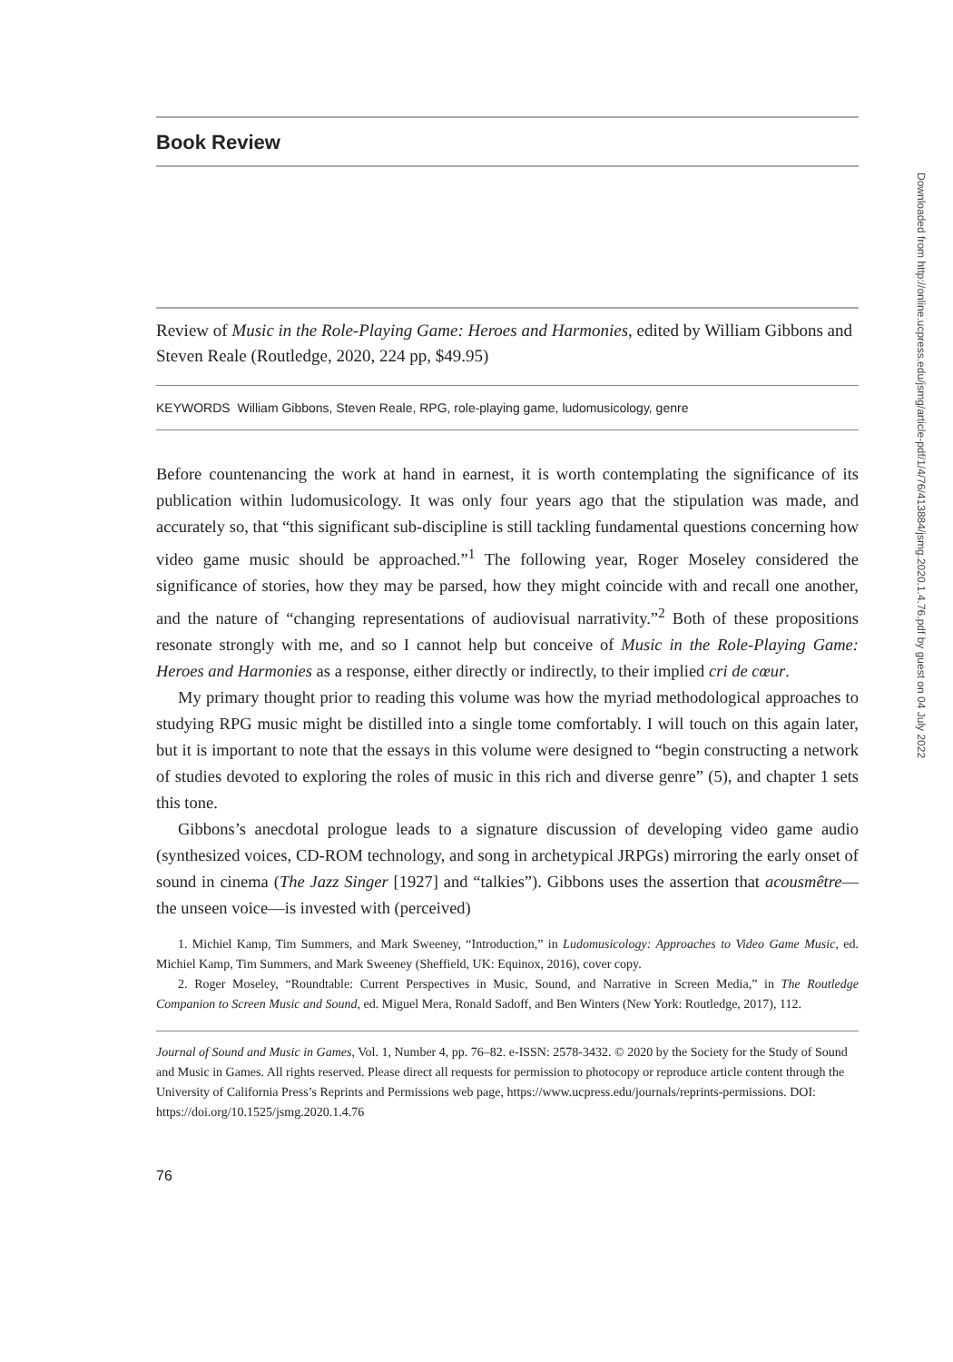Book Review
Review of Music in the Role-Playing Game: Heroes and Harmonies, edited by William Gibbons and Steven Reale (Routledge, 2020, 224 pp, $49.95)
KEYWORDS William Gibbons, Steven Reale, RPG, role-playing game, ludomusicology, genre
Before countenancing the work at hand in earnest, it is worth contemplating the significance of its publication within ludomusicology. It was only four years ago that the stipulation was made, and accurately so, that “this significant sub-discipline is still tackling fundamental questions concerning how video game music should be approached.”<sup>1</sup> The following year, Roger Moseley considered the significance of stories, how they may be parsed, how they might coincide with and recall one another, and the nature of “changing representations of audiovisual narrativity.”<sup>2</sup> Both of these propositions resonate strongly with me, and so I cannot help but conceive of Music in the Role-Playing Game: Heroes and Harmonies as a response, either directly or indirectly, to their implied cri de cœur.
My primary thought prior to reading this volume was how the myriad methodological approaches to studying RPG music might be distilled into a single tome comfortably. I will touch on this again later, but it is important to note that the essays in this volume were designed to “begin constructing a network of studies devoted to exploring the roles of music in this rich and diverse genre” (5), and chapter 1 sets this tone.
Gibbons’s anecdotal prologue leads to a signature discussion of developing video game audio (synthesized voices, CD-ROM technology, and song in archetypical JRPGs) mirroring the early onset of sound in cinema (The Jazz Singer [1927] and “talkies”). Gibbons uses the assertion that acousmêtre—the unseen voice—is invested with (perceived)
1. Michiel Kamp, Tim Summers, and Mark Sweeney, “Introduction,” in Ludomusicology: Approaches to Video Game Music, ed. Michiel Kamp, Tim Summers, and Mark Sweeney (Sheffield, UK: Equinox, 2016), cover copy.
2. Roger Moseley, “Roundtable: Current Perspectives in Music, Sound, and Narrative in Screen Media,” in The Routledge Companion to Screen Music and Sound, ed. Miguel Mera, Ronald Sadoff, and Ben Winters (New York: Routledge, 2017), 112.
Journal of Sound and Music in Games, Vol. 1, Number 4, pp. 76–82. e-ISSN: 2578-3432. © 2020 by the Society for the Study of Sound and Music in Games. All rights reserved. Please direct all requests for permission to photocopy or reproduce article content through the University of California Press’s Reprints and Permissions web page, https://www.ucpress.edu/journals/reprints-permissions. DOI: https://doi.org/10.1525/jsmg.2020.1.4.76
76
Downloaded from http://online.ucpress.edu/jsmg/article-pdf/1/4/76/413884/jsmg.2020.1.4.76.pdf by guest on 04 July 2022